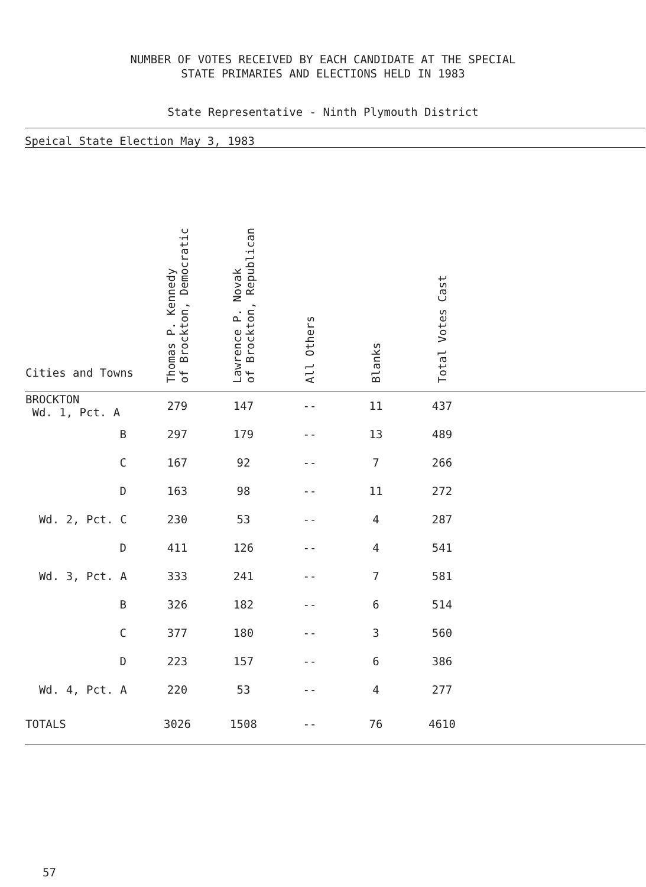NUMBER OF VOTES RECEIVED BY EACH CANDIDATE AT THE SPECIAL
STATE PRIMARIES AND ELECTIONS HELD IN 1983
State Representative - Ninth Plymouth District
Speical State Election May 3, 1983
| Cities and Towns | Thomas P. Kennedy of Brockton, Democratic | Lawrence P. Novak of Brockton, Republican | All Others | Blanks | Total Votes Cast | |
| --- | --- | --- | --- | --- | --- | --- |
| BROCKTON Wd. 1, Pct. A | 279 | 147 | -- | 11 | 437 | |
| B | 297 | 179 | -- | 13 | 489 | |
| C | 167 | 92 | -- | 7 | 266 | |
| D | 163 | 98 | -- | 11 | 272 | |
| Wd. 2, Pct. C | 230 | 53 | -- | 4 | 287 | |
| D | 411 | 126 | -- | 4 | 541 | |
| Wd. 3, Pct. A | 333 | 241 | -- | 7 | 581 | |
| B | 326 | 182 | -- | 6 | 514 | |
| C | 377 | 180 | -- | 3 | 560 | |
| D | 223 | 157 | -- | 6 | 386 | |
| Wd. 4, Pct. A | 220 | 53 | -- | 4 | 277 | |
| TOTALS | 3026 | 1508 | -- | 76 | 4610 | |
57